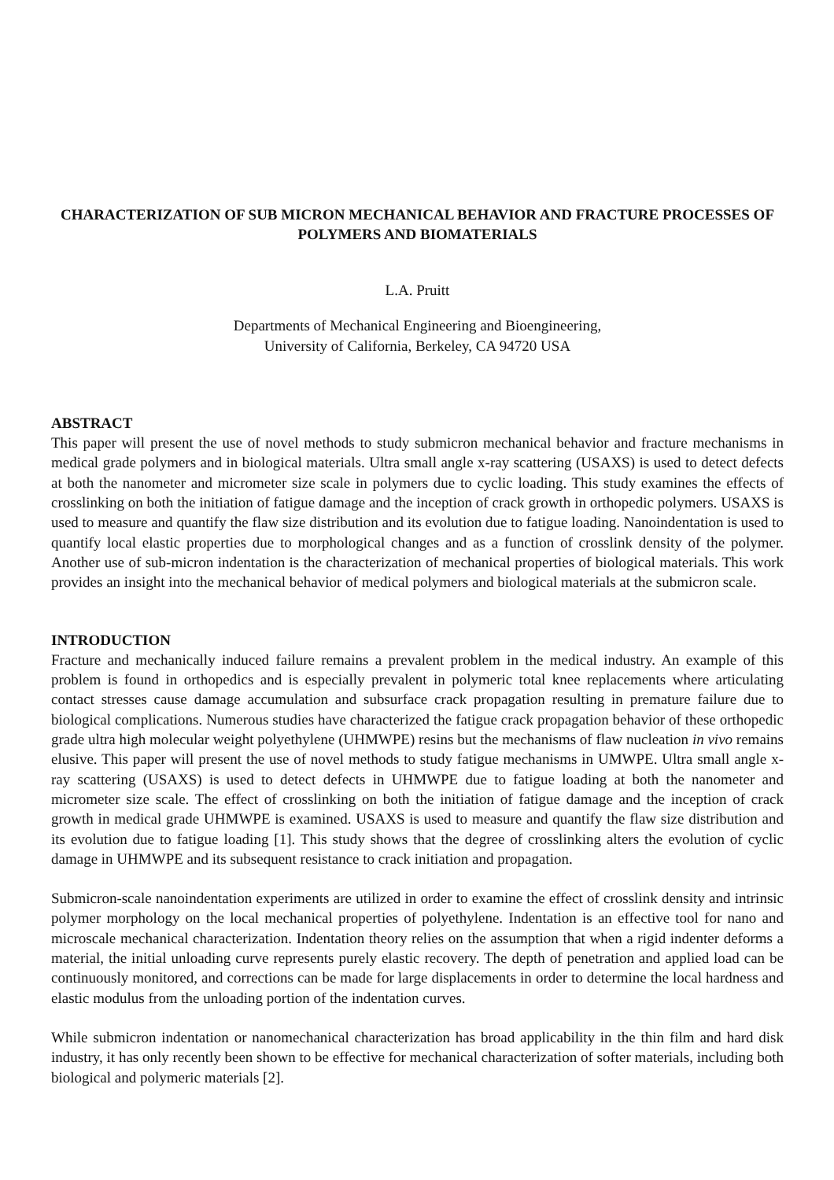CHARACTERIZATION OF SUB MICRON MECHANICAL BEHAVIOR AND FRACTURE PROCESSES OF POLYMERS AND BIOMATERIALS
L.A. Pruitt
Departments of Mechanical Engineering and Bioengineering,
University of California, Berkeley, CA 94720 USA
ABSTRACT
This paper will present the use of novel methods to study submicron mechanical behavior and fracture mechanisms in medical grade polymers and in biological materials. Ultra small angle x-ray scattering (USAXS) is used to detect defects at both the nanometer and micrometer size scale in polymers due to cyclic loading. This study examines the effects of crosslinking on both the initiation of fatigue damage and the inception of crack growth in orthopedic polymers. USAXS is used to measure and quantify the flaw size distribution and its evolution due to fatigue loading. Nanoindentation is used to quantify local elastic properties due to morphological changes and as a function of crosslink density of the polymer. Another use of sub-micron indentation is the characterization of mechanical properties of biological materials. This work provides an insight into the mechanical behavior of medical polymers and biological materials at the submicron scale.
INTRODUCTION
Fracture and mechanically induced failure remains a prevalent problem in the medical industry. An example of this problem is found in orthopedics and is especially prevalent in polymeric total knee replacements where articulating contact stresses cause damage accumulation and subsurface crack propagation resulting in premature failure due to biological complications. Numerous studies have characterized the fatigue crack propagation behavior of these orthopedic grade ultra high molecular weight polyethylene (UHMWPE) resins but the mechanisms of flaw nucleation in vivo remains elusive. This paper will present the use of novel methods to study fatigue mechanisms in UMWPE. Ultra small angle x-ray scattering (USAXS) is used to detect defects in UHMWPE due to fatigue loading at both the nanometer and micrometer size scale. The effect of crosslinking on both the initiation of fatigue damage and the inception of crack growth in medical grade UHMWPE is examined. USAXS is used to measure and quantify the flaw size distribution and its evolution due to fatigue loading [1]. This study shows that the degree of crosslinking alters the evolution of cyclic damage in UHMWPE and its subsequent resistance to crack initiation and propagation.
Submicron-scale nanoindentation experiments are utilized in order to examine the effect of crosslink density and intrinsic polymer morphology on the local mechanical properties of polyethylene. Indentation is an effective tool for nano and microscale mechanical characterization. Indentation theory relies on the assumption that when a rigid indenter deforms a material, the initial unloading curve represents purely elastic recovery. The depth of penetration and applied load can be continuously monitored, and corrections can be made for large displacements in order to determine the local hardness and elastic modulus from the unloading portion of the indentation curves.
While submicron indentation or nanomechanical characterization has broad applicability in the thin film and hard disk industry, it has only recently been shown to be effective for mechanical characterization of softer materials, including both biological and polymeric materials [2].